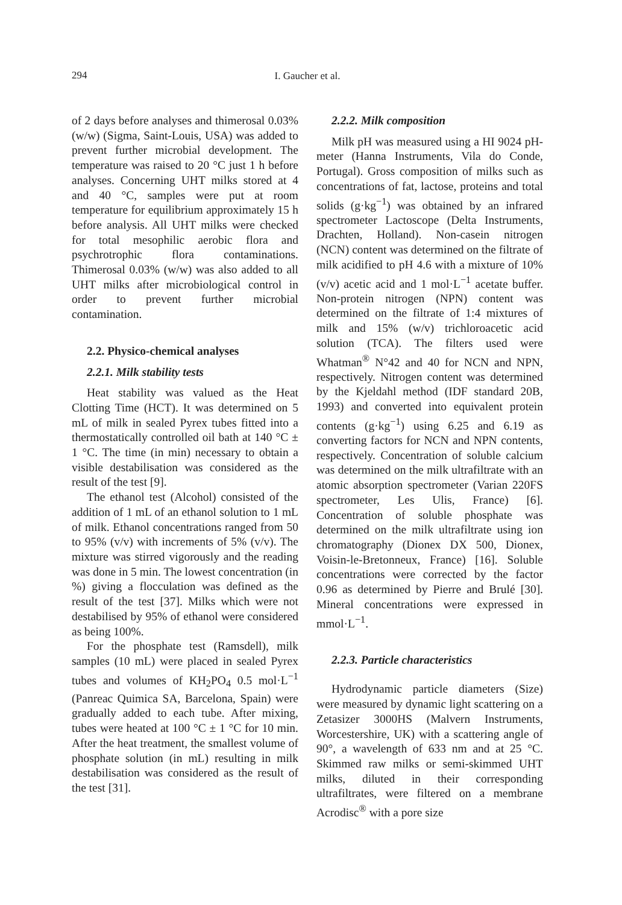294
I. Gaucher et al.
of 2 days before analyses and thimerosal 0.03% (w/w) (Sigma, Saint-Louis, USA) was added to prevent further microbial development. The temperature was raised to 20 °C just 1 h before analyses. Concerning UHT milks stored at 4 and 40 °C, samples were put at room temperature for equilibrium approximately 15 h before analysis. All UHT milks were checked for total mesophilic aerobic flora and psychrotrophic flora contaminations. Thimerosal 0.03% (w/w) was also added to all UHT milks after microbiological control in order to prevent further microbial contamination.
2.2. Physico-chemical analyses
2.2.1. Milk stability tests
Heat stability was valued as the Heat Clotting Time (HCT). It was determined on 5 mL of milk in sealed Pyrex tubes fitted into a thermostatically controlled oil bath at 140 °C ± 1 °C. The time (in min) necessary to obtain a visible destabilisation was considered as the result of the test [9].
The ethanol test (Alcohol) consisted of the addition of 1 mL of an ethanol solution to 1 mL of milk. Ethanol concentrations ranged from 50 to 95% (v/v) with increments of 5% (v/v). The mixture was stirred vigorously and the reading was done in 5 min. The lowest concentration (in %) giving a flocculation was defined as the result of the test [37]. Milks which were not destabilised by 95% of ethanol were considered as being 100%.
For the phosphate test (Ramsdell), milk samples (10 mL) were placed in sealed Pyrex tubes and volumes of KH<sub>2</sub>PO<sub>4</sub> 0.5 mol·L<sup>−1</sup> (Panreac Quimica SA, Barcelona, Spain) were gradually added to each tube. After mixing, tubes were heated at 100 °C ± 1 °C for 10 min. After the heat treatment, the smallest volume of phosphate solution (in mL) resulting in milk destabilisation was considered as the result of the test [31].
2.2.2. Milk composition
Milk pH was measured using a HI 9024 pH-meter (Hanna Instruments, Vila do Conde, Portugal). Gross composition of milks such as concentrations of fat, lactose, proteins and total solids (g·kg<sup>−1</sup>) was obtained by an infrared spectrometer Lactoscope (Delta Instruments, Drachten, Holland). Non-casein nitrogen (NCN) content was determined on the filtrate of milk acidified to pH 4.6 with a mixture of 10% (v/v) acetic acid and 1 mol·L<sup>−1</sup> acetate buffer. Non-protein nitrogen (NPN) content was determined on the filtrate of 1:4 mixtures of milk and 15% (w/v) trichloroacetic acid solution (TCA). The filters used were Whatman<sup>®</sup> N°42 and 40 for NCN and NPN, respectively. Nitrogen content was determined by the Kjeldahl method (IDF standard 20B, 1993) and converted into equivalent protein contents (g·kg<sup>−1</sup>) using 6.25 and 6.19 as converting factors for NCN and NPN contents, respectively. Concentration of soluble calcium was determined on the milk ultrafiltrate with an atomic absorption spectrometer (Varian 220FS spectrometer, Les Ulis, France) [6]. Concentration of soluble phosphate was determined on the milk ultrafiltrate using ion chromatography (Dionex DX 500, Dionex, Voisin-le-Bretonneux, France) [16]. Soluble concentrations were corrected by the factor 0.96 as determined by Pierre and Brulé [30]. Mineral concentrations were expressed in mmol·L<sup>−1</sup>.
2.2.3. Particle characteristics
Hydrodynamic particle diameters (Size) were measured by dynamic light scattering on a Zetasizer 3000HS (Malvern Instruments, Worcestershire, UK) with a scattering angle of 90°, a wavelength of 633 nm and at 25 °C. Skimmed raw milks or semi-skimmed UHT milks, diluted in their corresponding ultrafiltrates, were filtered on a membrane Acrodisc<sup>®</sup> with a pore size